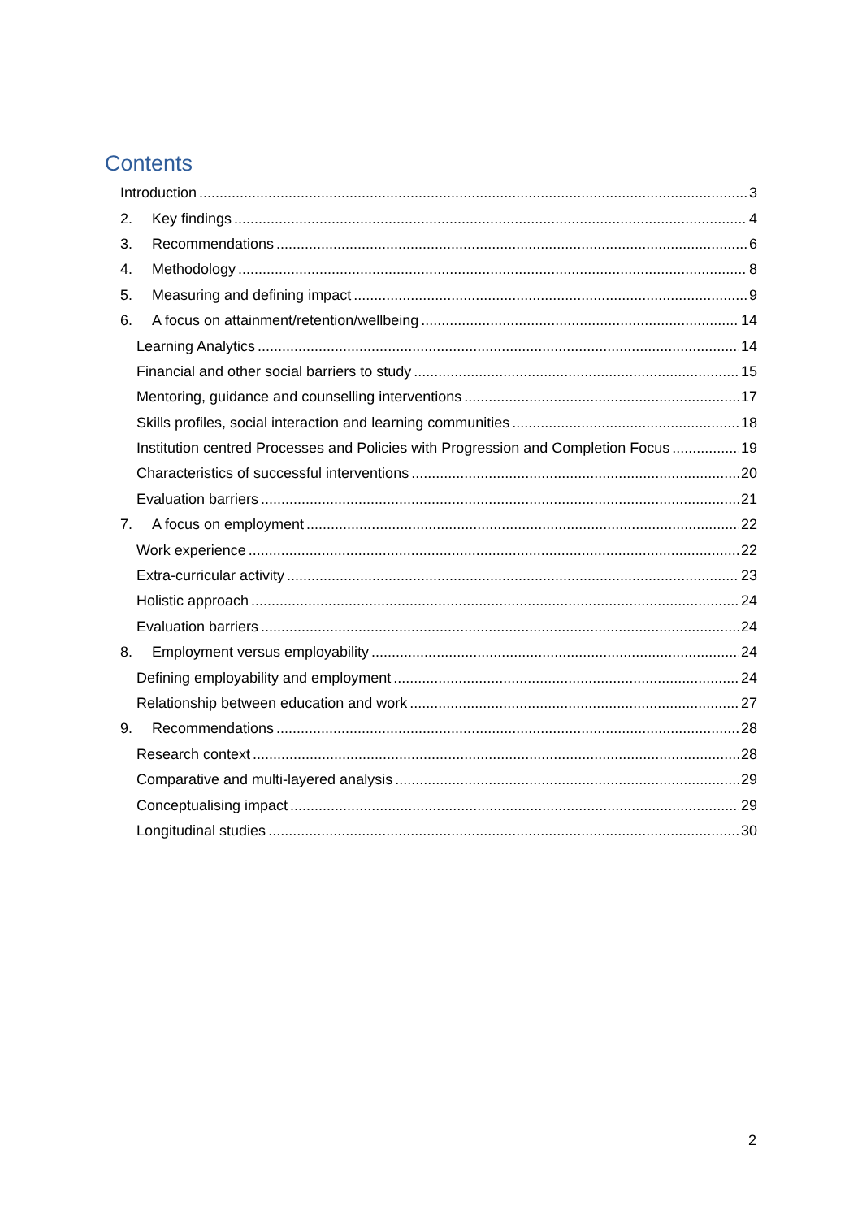Contents
Introduction 3
2. Key findings 4
3. Recommendations 6
4. Methodology 8
5. Measuring and defining impact 9
6. A focus on attainment/retention/wellbeing 14
Learning Analytics 14
Financial and other social barriers to study 15
Mentoring, guidance and counselling interventions 17
Skills profiles, social interaction and learning communities 18
Institution centred Processes and Policies with Progression and Completion Focus 19
Characteristics of successful interventions 20
Evaluation barriers 21
7. A focus on employment 22
Work experience 22
Extra-curricular activity 23
Holistic approach 24
Evaluation barriers 24
8. Employment versus employability 24
Defining employability and employment 24
Relationship between education and work 27
9. Recommendations 28
Research context 28
Comparative and multi-layered analysis 29
Conceptualising impact 29
Longitudinal studies 30
2